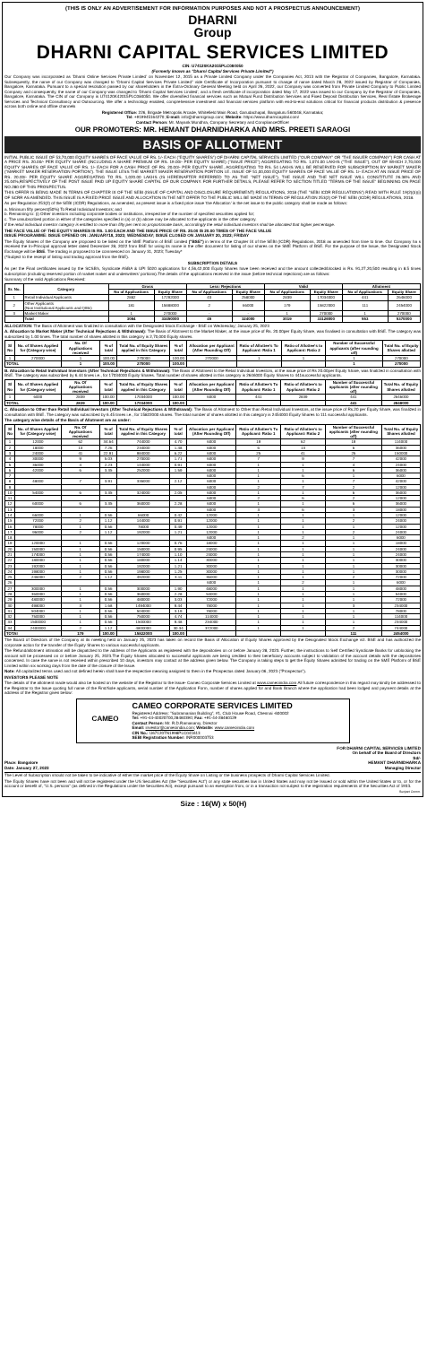(THIS IS ONLY AN ADVERTISEMENT FOR INFORMATION PURPOSES AND NOT A PROSPECTUS ANNOUNCEMENT)
DHARNI
Group
DHARNI CAPITAL SERVICES LIMITED
CIN: U74120KA2015PLC084050
(Formerly known as "Dharni Capital Services Private Limited")
Our Company was incorporated as 'Dharni Online Services Private Limited' on November 12, 2015 as a Private Limited Company under the Companies Act, 2013 with the Registrar of Companies, Bangalore, Karnataka. Subsequently, the name of our Company was changed to "Dharni Capital Services Private Limited" vide Certificate of Incorporation pursuant to change of name dated March 28, 2022 issued by Registrar of Companies, Bangalore, Karnataka. Pursuant to a special resolution passed by our shareholders in the Extra-Ordinary General Meeting held on April 26, 2022, our Company was converted from Private Limited Company to Public Limited Company and consequently, the name of our Company was changed to 'Dharni Capital Services Limited', and a fresh certificate of incorporation dated May 17, 2022 was issued to our Company by the Registrar of Companies, Bangalore, Karnataka. The CIN of our Company is U74120K42015PLC084050. We offer diversified financial services such as Mutual Fund Distribution Services and Fixed Deposit Distribution Services, Real Estate Brokerage Services and Technical Consultancy and Outsourcing. We offer a technology enabled, comprehensive investment and financial services platform with end-to-end solutions critical for financial products distribution & presence across both online and offline channels
Registered Office: 226, Brigade Metropolis Arcade, Whitefield Main Road, Garudachapal, Bangaluru 560048, Karnataka;
Tel: +919945164270; E-mail: info@dharnigroup.com; Website: https://www.dharnicapital.com/
Contact Person: Mr. Mayank Mundhra, Company Secretary and ComplianceOfficer
OUR PROMOTERS: MR. HEMANT DHARNIDHARKA AND MRS. PREETI SARAOGI
BASIS OF ALLOTMENT
INITIAL PUBLIC ISSUE OF 53,70,000 EQUITY SHARES OF FACE VALUE OF RS. 1/- EACH ("EQUITY SHARES") OF DHARNI CAPITAL SERVICES LIMITED ("OUR COMPANY" OR "THE ISSUER COMPANY") FOR CASH AT A PRICE RS. 20.00/- PER EQUITY SHARE (INCLUDING A SHARE PREMIUM OF RS. 19.00/- PER EQUITY SHARE) ("ISSUE PRICE") AGGREGATING TO RS. 1,074.00 LAKHS ("THE ISSUE"), OUT OF WHICH 2,70,000 EQUITY SHARES OF FACE VALUE OF RS. 1/- EACH FOR A CASH PRICE OF RS. 20.00/- PER EQUITY SHARE, AGGREGATING TO RS. 54 LAKHS WILL BE RESERVED FOR SUBSCRIPTION BY MARKET MAKER ("MARKET MAKER RESERVATION PORTION"). THE ISSUE LESS THE MARKET MAKER RESERVATION PORTION I.E. ISSUE OF 51,00,000 EQUITY SHARES OF FACE VALUE OF RS. 1/- EACH AT AN ISSUE PRICE OF RS. 20.00/- PER EQUITY SHARE AGGREGATING TO RS. 1,020.00 LAKHS (IS HEREINAFTER REFERRED TO AS THE "NET ISSUE"). THE ISSUE AND THE NET ISSUE WILL CONSTITUTE 26.36% AND 25.04%,RESPECTIVELY OF THE POST ISSUE PAID UP EQUITY SHARE CAPITAL OF OUR COMPANY. FOR FURTHER DETAILS, PLEASE REFER TO SECTION TITLED "TERMS OF THE ISSUE" BEGINNING ON PAGE NO.280 OF THIS PROSPECTUS.
THIS OFFER IS BEING MADE IN TERMS OF CHAPTER IX OF THE SEBI (ISSUE OF CAPITAL AND DISCLOSURE REQUIREMENT) REGULATIONS, 2018 (THE "SEBI ICDR REGULATIONS") READ WITH RULE 19(2)(b)(i) OF SCRR AS AMENDED. THIS ISSUE IS A FIXED PRICE ISSUE AND ALLOCATION IN THE NET OFFER TO THE PUBLIC WILL BE MADE IN TERMS OF REGULATION 253(2) OF THE SEBI (ICDR) REGULATIONS, 2018.
As per Regulation 253(2) of the SEBI (ICDR) Regulations, as amended, as present issue is a fixed price issue 'the Allocation' is the net issue to the public category shall be made as follows:
a. Minimum fifty percent(50%) To Retail Individual Investors; and
b. Remaining to: (i) Other investors including corporate bodies or institutions, irrespective of the number of specified securities applied for;
c. The unsubscribed portion in either of the categories specified in (a) or (b) above may be allocated to the applicants in the other category.
If the retail individual investor category is entitled to more than fifty per cent on proportionate basis, accordingly the retail individual investors shall be allocated that higher percentage.
THE FACE VALUE OF THE EQUITY SHARES IS RS. 1.00 EACH AND THE ISSUE PRICE OF RS. 20.00 IS 20.00 TIMES OF THE FACE VALUE
ISSUE PROGRAMME: ISSUE OPENED ON: JANUARY18, 2023; WEDNESDAY; ISSUE CLOSED ON JANUARY 20, 2023; FRIDAY
The Equity Shares of the Company are proposed to be listed on the SME Platform of BSE Limited ("BSE") in terms of the Chapter IX of the SEBI (ICDR) Regulations, 2018 as amended from time to time. Our Company ha s received the In-Principal approval letter dated December 28, 2022 from BSE for using its name in the offer document for listing of our shares on the SME Platform of BSE. For the purpose of the Issue, the Designated Stock Exchange will be BSE. The trading is proposed to be commenced on January 31, 2023; Tuesday*
(*Subject to the receipt of listing and trading approval from the BSE).
SUBSCRIPTION DETAILS
As per the Final certificates issued by the SCSB's, Syndicate ASBA & UPI 5020 applications for 4,56,42,000 Equity Shares have been received and the amount collected/blocked is Rs. 91,27,20,500 resulting in 8.5 times subscription (including reserved portion of market maker and underwriters' portions).The details of the applications received in the issue (before technical rejections) are as follows:
Summary of the valid Applications Received:
| Sr. No. | Category | Gross | | Less: Rejections | | Valid | | Allotment | |
| --- | --- | --- | --- | --- | --- | --- | --- | --- | --- |
| | | No of Applications | Equity Share | No of Applications | Equity Share | No of Applications | Equity Share | No of Applications | Equity Share |
| 1 | Retail Individual Applicants | 2882 | 17292000 | 43 | 258000 | 2839 | 17034000 | 441 | 2646000 |
| 2 | Other Applicants (Non Institutional Applicants and QIBs) | 181 | 15888000 | 2 | 66000 | 179 | 15822000 | 111 | 2454000 |
| 3 | Market Maker | 1 | 270000 | - | - | 1 | 270000 | 1 | 270000 |
| | Total | 3064 | 33450000 | 45 | 324000 | 3019 | 33126000 | 553 | 5370000 |
ALLOCATION: The Basis of Allotment was finalized in consultation with the Designated Stock Exchange - BSE on Wednesday; January 25, 2023
A. Allocation to Market Maker (After Technical Rejections & Withdrawal): The Basis of Allotment to the Market Maker, at the issue price of Rs. 20.00per Equity Share, was finalised in consultation with BSE. The category was subscribed by 1.00 times. The total number of shares allotted in this category is 2,70,000 Equity shares.
| Sl No | No. of Shares Applied for (Category wise) | No. Of Applications received | % of total | Total No. of Equity Shares applied in this Category | % of total | Allocation per Applicant (After Rounding Off) | Ratio of Allottee's To Applicant: Ratio 1 | Ratio of Allottee's to Applicant: Ratio 2 | Number of Successful applicants (after rounding off) | Total No. of Equity Shares allotted |
| --- | --- | --- | --- | --- | --- | --- | --- | --- | --- | --- |
| 1 | 270000 | 1 | 100.00 | 270000 | 100.00 | 270000 | 1 | 1 | 1 | 270000 |
| TOTAL | | 1 | 100.00 | 270000 | 100.00 | | | | 1 | 270000 |
B. Allocation to Retail Individual Investors (After Technical Rejections & Withdrawal): The Basis of Allotment to the Retail Individual Investors, at the issue price of Rs 20.00per Equity Share, was finalized in consultation with BSE. The category was subscribed by 6.44 times i.e., for 17034000 Equity Shares. Total number of shares allotted in this category is 2646000 Equity Shares to 441successful applicants.
| Sl No | No. of Shares Applied for (Category wise) | No. Of Applications received | % of total | Total No. of Equity Shares applied in this Category | % of total | Allocation per Applicant (After Rounding Off) | Ratio of Allottee's To Applicant: Ratio 1 | Ratio of Allottee's to Applicant: Ratio 2 | Number of Successful applicants (after rounding off) | Total No. of Equity Shares allotted |
| --- | --- | --- | --- | --- | --- | --- | --- | --- | --- | --- |
| 1 | 6000 | 2839 | 100.00 | 17034000 | 100.00 | 6000 | 441 | 2839 | 441 | 2646000 |
| TOTAL | | 2839 | 100.00 | 17034000 | 100.00 | | | | 441 | 2646000 |
C. Allocation to Other than Retail Individual Investors (After Technical Rejections & Withdrawal): The Basis of Allotment to Other than Retail Individual Investors, at the issue price of Rs.20 per Equity Share, was finalized in consultation with BSE. The category was subscribed by 6.45 times i.e., for 15822000 shares. The total number of shares allotted in this category is 2454000 Equity Shares to 111 successful applicants.
The category wise details of the Basis of Allotment are as under:
| Sl No | No. of Shares Applied for (Category wise) | No. Of Applications received | % of total | Total No. of Equity Shares applied in this Category | % of total | Allocation per Applicant (After Rounding Off) | Ratio of Allottee's To Applicant: Ratio 1 | Ratio of Allottee's to Applicant: Ratio 2 | Number of Successful applicants (after rounding off) | Total No. of Equity Shares allotted |
| --- | --- | --- | --- | --- | --- | --- | --- | --- | --- | --- |
| 1 | 12000 | 62 | 34.64 | 744000 | 4.70 | 6000 | 19 | 62 | 19 | 114000 |
| 2 | 18000 | 13 | 7.26 | 234000 | 1.48 | 6000 | 6 | 13 | 6 | 36000 |
| 3 | 24000 | 41 | 22.91 | 984000 | 6.22 | 6000 | 25 | 41 | 25 | 150000 |
| 4 | 30000 | 9 | 5.03 | 270000 | 1.71 | 6000 | 7 | 9 | 7 | 42000 |
| 5 | 36000 | 4 | 2.23 | 144000 | 0.91 | 6000 | 1 | 1 | 4 | 24000 |
| 6 | 42000 | 6 | 3.35 | 252000 | 1.59 | 6000 | 1 | 1 | 6 | 36000 |
| 7 | | | | | | 6000 | 1 | 6 | 1 | 6000 |
| 8 | 48000 | 7 | 3.91 | 336000 | 2.12 | 6000 | 1 | 1 | 7 | 42000 |
| 9 | | | | | | 6000 | 2 | 7 | 2 | 12000 |
| 10 | 54000 | 6 | 3.35 | 324000 | 2.05 | 6000 | 1 | 1 | 6 | 36000 |
| 11 | | | | | | 6000 | 2 | 6 | 2 | 12000 |
| 12 | 60000 | 6 | 3.35 | 360000 | 2.28 | 6000 | 1 | 1 | 6 | 36000 |
| 13 | | | | | | 6000 | 3 | 6 | 3 | 18000 |
| 14 | 66000 | 1 | 0.56 | 66000 | 0.42 | 12000 | 1 | 1 | 1 | 12000 |
| 15 | 72000 | 2 | 1.12 | 144000 | 0.91 | 12000 | 1 | 1 | 2 | 24000 |
| 16 | 78000 | 1 | 0.56 | 78000 | 0.49 | 12000 | 1 | 1 | 1 | 12000 |
| 17 | 96000 | 2 | 1.12 | 192000 | 1.21 | 12000 | 1 | 1 | 2 | 24000 |
| 18 | | | | | | 6000 | 1 | 2 | 1 | 6000 |
| 19 | 120000 | 1 | 0.56 | 120000 | 0.76 | 18000 | 1 | 1 | 1 | 18000 |
| 20 | 150000 | 1 | 0.56 | 150000 | 0.95 | 24000 | 1 | 1 | 1 | 24000 |
| 21 | 174000 | 1 | 0.56 | 174000 | 1.10 | 24000 | 1 | 1 | 1 | 24000 |
| 22 | 180000 | 1 | 0.56 | 180000 | 1.14 | 30000 | 1 | 1 | 1 | 30000 |
| 23 | 192000 | 1 | 0.56 | 192000 | 1.21 | 30000 | 1 | 1 | 1 | 30000 |
| 24 | 198000 | 1 | 0.56 | 198000 | 1.25 | 30000 | 1 | 1 | 1 | 30000 |
| 25 | 246000 | 2 | 1.12 | 492000 | 3.11 | 36000 | 1 | 1 | 2 | 72000 |
| 26 | | | | | | 6000 | 1 | 2 | 1 | 6000 |
| 27 | 300000 | 1 | 0.56 | 300000 | 1.90 | 48000 | 1 | 1 | 1 | 48000 |
| 28 | 360000 | 1 | 0.56 | 360000 | 2.28 | 54000 | 1 | 1 | 1 | 54000 |
| 29 | 480000 | 1 | 0.56 | 480000 | 3.03 | 72000 | 1 | 1 | 1 | 72000 |
| 30 | 498000 | 3 | 1.68 | 1494000 | 9.44 | 78000 | 1 | 1 | 3 | 234000 |
| 31 | 504000 | 1 | 0.56 | 504000 | 3.19 | 78000 | 1 | 1 | 1 | 78000 |
| 32 | 750000 | 1 | 0.56 | 750000 | 4.74 | 114000 | 1 | 1 | 1 | 114000 |
| 33 | 1500000 | 1 | 0.56 | 1500000 | 9.48 | 234000 | 1 | 1 | 1 | 234000 |
| 34 | 2400000 | 2 | 1.12 | 4800000 | 30.34 | 372000 | 1 | 1 | 2 | 744000 |
| TOTAI | | 179 | 100.00 | 15822000 | 100.00 | | | | 111 | 2454000 |
The Board of Directors of the Company at its meeting held on January 25, 2023 has taken on record the Basis of Allocation of Equity Shares approved by the Designated Stock Exchange viz. BSE and has authorized the corporate action for the transfer of the Equity Shares to various successful applicants.
The Refund/allotment intimation will be dispatched to the address of the Applicants as registered with the depositories on or before January 28, 2023. Further, the instructions to Self Certified Syndicate Banks for unblocking the amount will be processed on or before January 25, 2023.The Equity Shares allocated to successful applicants are being credited to their beneficiary accounts subject to validation of the account details with the depositories concerned. In case the same is not received within prescribed 10 days, investors may contact at the address given below. The Company is taking steps to get the Equity Shares admitted for trading on the SME Platform of BSE Limited within six working days from the date of the closure of the Issue.
Note: All capitalized terms used and not defined herein shall have the respective meaning assigned to them in the Prospectus dated January 06, 2023 ("Prospectus").
INVESTORS PLEASE NOTE
The details of the allotment made would also be hosted on the website of the Registrar to the Issue- Cameo Corporate Services Limited at www.cameoindia.com All future correspondence in this regard may kindly be addressed to the Registrar to the Issue quoting full name of the First/Sole applicants, serial number of the Application Form, number of shares applied for and Bank Branch where the application had been lodged and payment details at the address of the Registrar given below:
CAMEO
CAMEO CORPORATE SERVICES LIMITED
Registered Address: "Subramanian Building", #1, Club House Road, Chennai -600002
Tel: +91-44-40020700,28460390; Fax: +91-44-28460129
Contact Person: Mr. R.D.Ramasamy, Director
Email: investor@cameoindia.com; Website: www.cameoindia.com
CIN No.: U67120TN1998PLC041613
SEBI Registration Number: INR000003753
Place: Bangalore
Date: January 27, 2023
FOR DHARNI CAPITAL SERVICES LIMITED
On behalf of the Board of Directors
Sd/-
HEMANT DHARNIDHARKA
Managing Director
The Level of Subscription should not be taken to be indicative of either the market price of the Equity Share on Listing or the business prospects of Dharni Capital Services Limited.
The Equity Shares have not been and will not be registered under the US Securities Act (the "Securities Act") or any state securities law in United States and may not be Issued or sold within the United States or to, or for the account or benefit of, "U.S. persons" (as defined in the Regulations under the Securities Act), except pursuant to an exemption from, or in a transaction not subject to the registration requirements of the Securities Act of 1933.
Sunjeet Comm.
Size : 16(W) x 50(H)